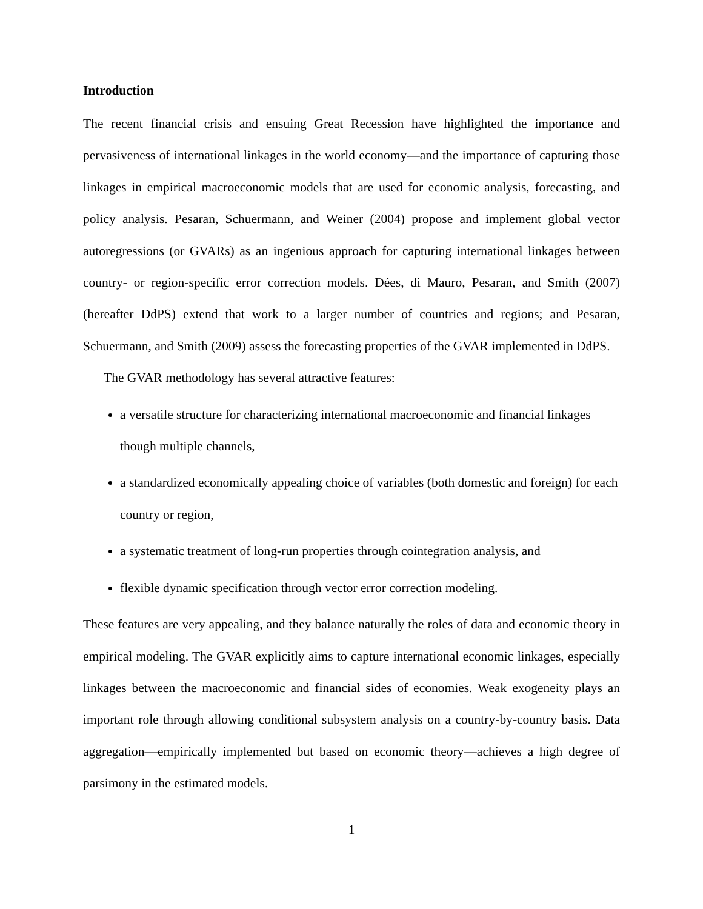Introduction
The recent financial crisis and ensuing Great Recession have highlighted the importance and pervasiveness of international linkages in the world economy—and the importance of capturing those linkages in empirical macroeconomic models that are used for economic analysis, forecasting, and policy analysis. Pesaran, Schuermann, and Weiner (2004) propose and implement global vector autoregressions (or GVARs) as an ingenious approach for capturing international linkages between country- or region-specific error correction models. Dées, di Mauro, Pesaran, and Smith (2007) (hereafter DdPS) extend that work to a larger number of countries and regions; and Pesaran, Schuermann, and Smith (2009) assess the forecasting properties of the GVAR implemented in DdPS.
The GVAR methodology has several attractive features:
a versatile structure for characterizing international macroeconomic and financial linkages though multiple channels,
a standardized economically appealing choice of variables (both domestic and foreign) for each country or region,
a systematic treatment of long-run properties through cointegration analysis, and
flexible dynamic specification through vector error correction modeling.
These features are very appealing, and they balance naturally the roles of data and economic theory in empirical modeling. The GVAR explicitly aims to capture international economic linkages, especially linkages between the macroeconomic and financial sides of economies. Weak exogeneity plays an important role through allowing conditional subsystem analysis on a country-by-country basis. Data aggregation—empirically implemented but based on economic theory—achieves a high degree of parsimony in the estimated models.
1